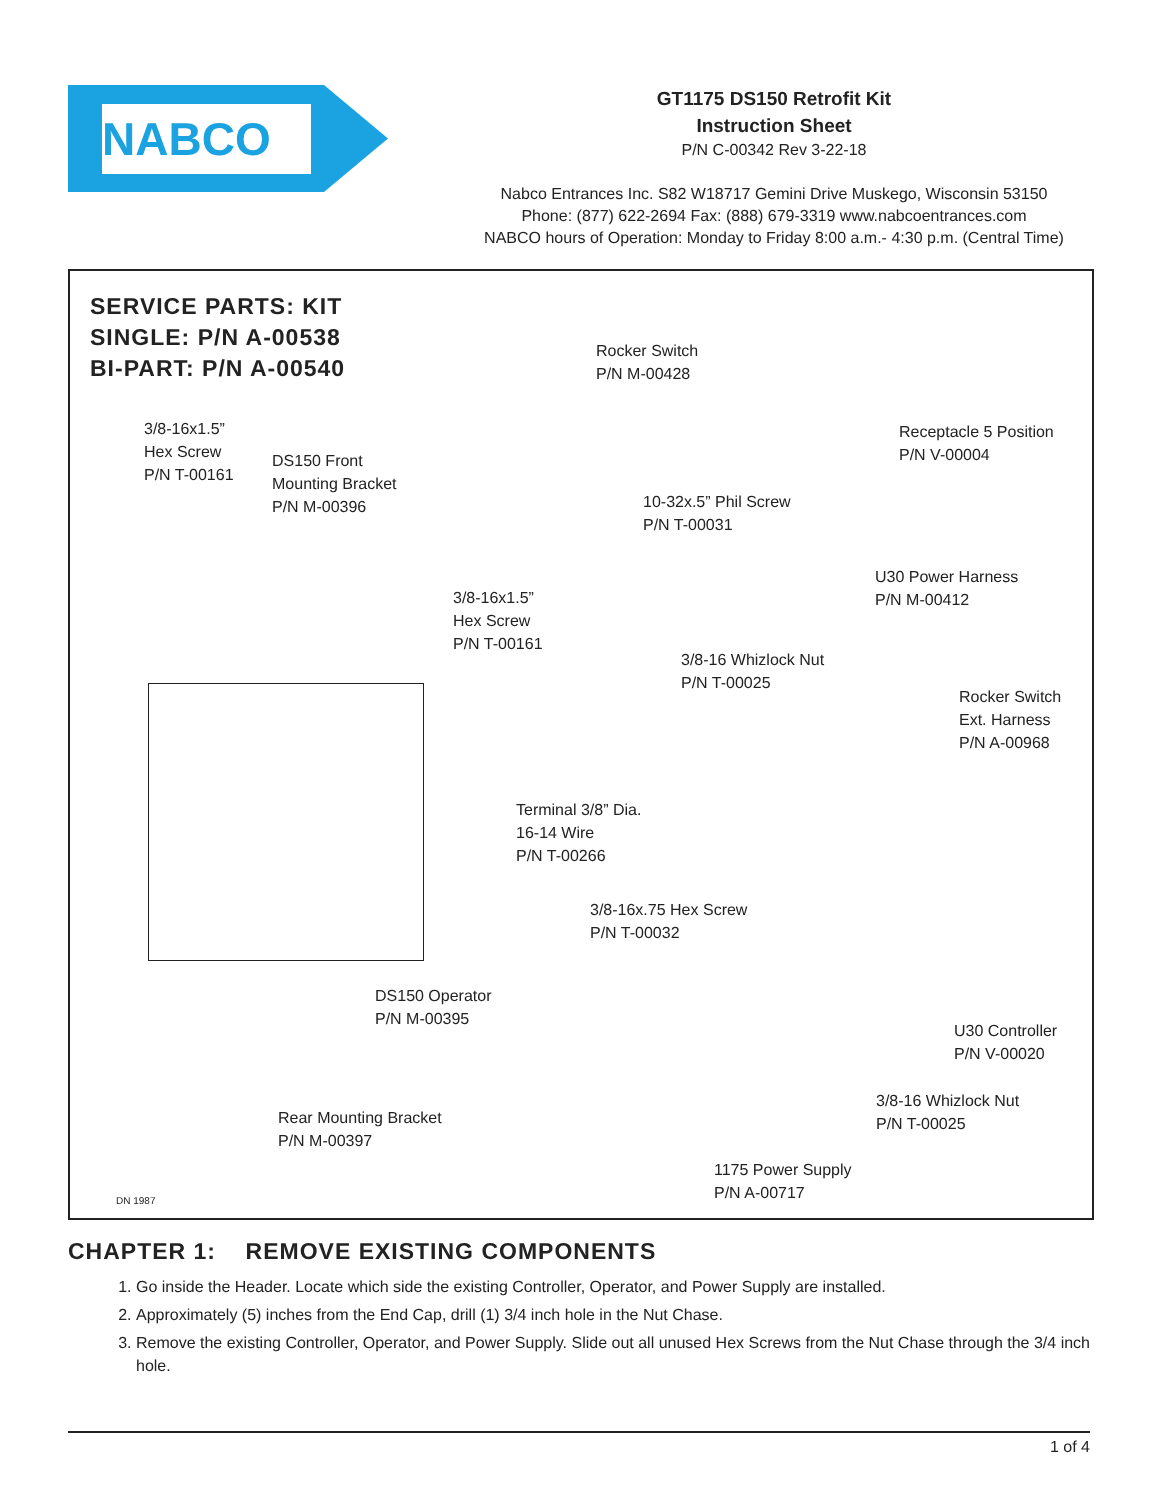NABCO
GT1175 DS150 Retrofit Kit
Instruction Sheet
P/N C-00342 Rev 3-22-18
Nabco Entrances Inc. S82 W18717 Gemini Drive Muskego, Wisconsin 53150
Phone: (877) 622-2694 Fax: (888) 679-3319 www.nabcoentrances.com
NABCO hours of Operation: Monday to Friday 8:00 a.m.- 4:30 p.m. (Central Time)
SERVICE PARTS: KIT
SINGLE: P/N A-00538
BI-PART: P/N A-00540
Rocker Switch
P/N M-00428
3/8-16x1.5”
Hex Screw
P/N T-00161
DS150 Front
Mounting Bracket
P/N M-00396
Receptacle 5 Position
P/N V-00004
10-32x.5” Phil Screw
P/N T-00031
U30 Power Harness
P/N M-00412
3/8-16x1.5”
Hex Screw
P/N T-00161
3/8-16 Whizlock Nut
P/N T-00025
Rocker Switch
Ext. Harness
P/N A-00968
Terminal 3/8” Dia.
16-14 Wire
P/N T-00266
3/8-16x.75 Hex Screw
P/N T-00032
DS150 Operator
P/N M-00395
U30 Controller
P/N V-00020
3/8-16 Whizlock Nut
P/N T-00025
Rear Mounting Bracket
P/N M-00397
1175 Power Supply
P/N A-00717
DN 1987
CHAPTER 1: REMOVE EXISTING COMPONENTS
1. Go inside the Header. Locate which side the existing Controller, Operator, and Power Supply are installed.
2. Approximately (5) inches from the End Cap, drill (1) 3/4 inch hole in the Nut Chase.
3. Remove the existing Controller, Operator, and Power Supply. Slide out all unused Hex Screws from the Nut Chase through the 3/4 inch hole.
1 of 4